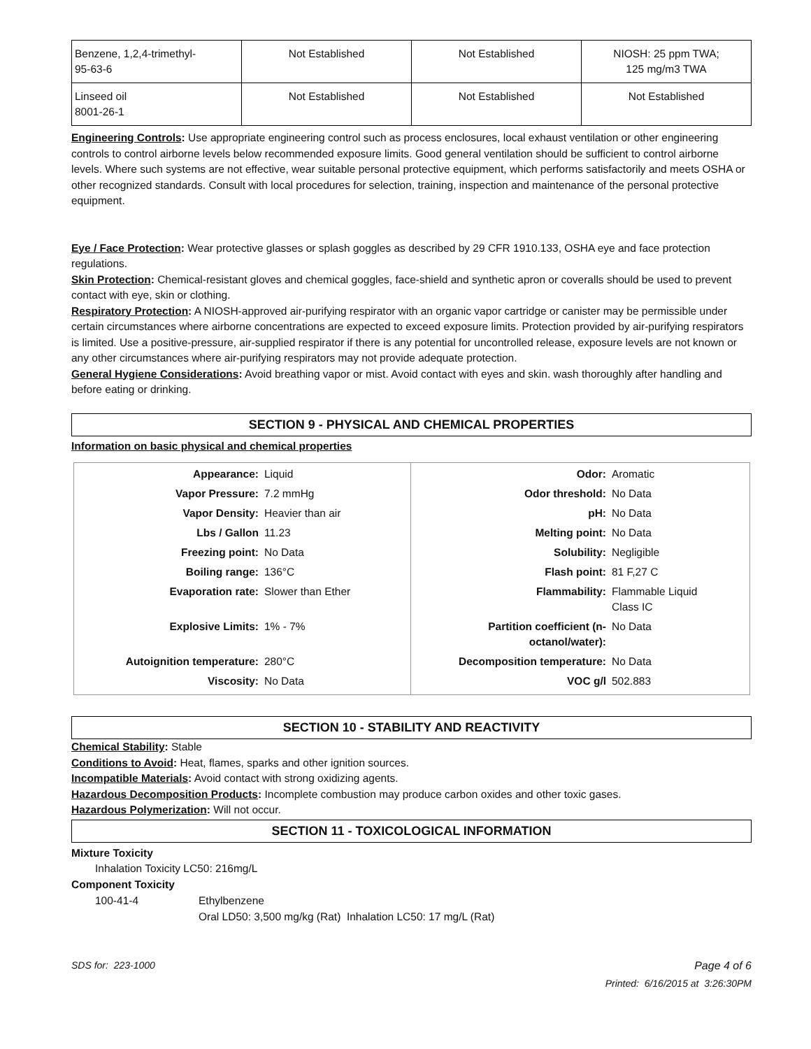| Benzene, 1,2,4-trimethyl- 95-63-6 | Not Established | Not Established | NIOSH: 25 ppm TWA; 125 mg/m3 TWA |
| Linseed oil 8001-26-1 | Not Established | Not Established | Not Established |
Engineering Controls: Use appropriate engineering control such as process enclosures, local exhaust ventilation or other engineering controls to control airborne levels below recommended exposure limits. Good general ventilation should be sufficient to control airborne levels. Where such systems are not effective, wear suitable personal protective equipment, which performs satisfactorily and meets OSHA or other recognized standards. Consult with local procedures for selection, training, inspection and maintenance of the personal protective equipment.
Eye / Face Protection: Wear protective glasses or splash goggles as described by 29 CFR 1910.133, OSHA eye and face protection regulations.
Skin Protection: Chemical-resistant gloves and chemical goggles, face-shield and synthetic apron or coveralls should be used to prevent contact with eye, skin or clothing.
Respiratory Protection: A NIOSH-approved air-purifying respirator with an organic vapor cartridge or canister may be permissible under certain circumstances where airborne concentrations are expected to exceed exposure limits. Protection provided by air-purifying respirators is limited. Use a positive-pressure, air-supplied respirator if there is any potential for uncontrolled release, exposure levels are not known or any other circumstances where air-purifying respirators may not provide adequate protection.
General Hygiene Considerations: Avoid breathing vapor or mist. Avoid contact with eyes and skin. wash thoroughly after handling and before eating or drinking.
SECTION 9 - PHYSICAL AND CHEMICAL PROPERTIES
Information on basic physical and chemical properties
| Appearance: | Liquid | Odor: | Aromatic |
| Vapor Pressure: | 7.2 mmHg | Odor threshold: | No Data |
| Vapor Density: | Heavier than air | pH: | No Data |
| Lbs / Gallon | 11.23 | Melting point: | No Data |
| Freezing point: | No Data | Solubility: | Negligible |
| Boiling range: | 136°C | Flash point: | 81 F,27 C |
| Evaporation rate: | Slower than Ether | Flammability: | Flammable Liquid Class IC |
| Explosive Limits: | 1% - 7% | Partition coefficient (n- octanol/water): | No Data |
| Autoignition temperature: | 280°C | Decomposition temperature: | No Data |
| Viscosity: | No Data | VOC g/l | 502.883 |
SECTION 10 - STABILITY AND REACTIVITY
Chemical Stability: Stable
Conditions to Avoid: Heat, flames, sparks and other ignition sources.
Incompatible Materials: Avoid contact with strong oxidizing agents.
Hazardous Decomposition Products: Incomplete combustion may produce carbon oxides and other toxic gases.
Hazardous Polymerization: Will not occur.
SECTION 11 - TOXICOLOGICAL INFORMATION
Mixture Toxicity
Inhalation Toxicity LC50: 216mg/L
Component Toxicity
100-41-4 Ethylbenzene
Oral LD50: 3,500 mg/kg (Rat) Inhalation LC50: 17 mg/L (Rat)
SDS for: 223-1000 Page 4 of 6
Printed: 6/16/2015 at 3:26:30PM